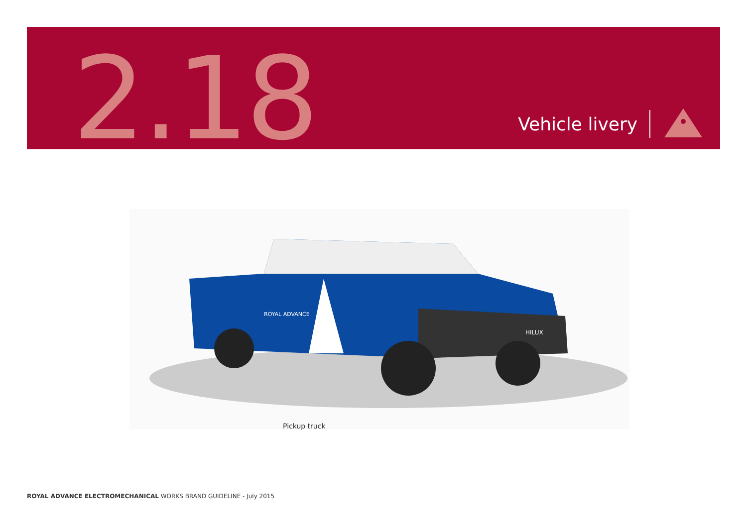2.18
Vehicle livery
ROYAL ADVANCE
HILUX
Pickup truck
ROYAL ADVANCE ELECTROMECHANICAL WORKS BRAND GUIDELINE - July 2015